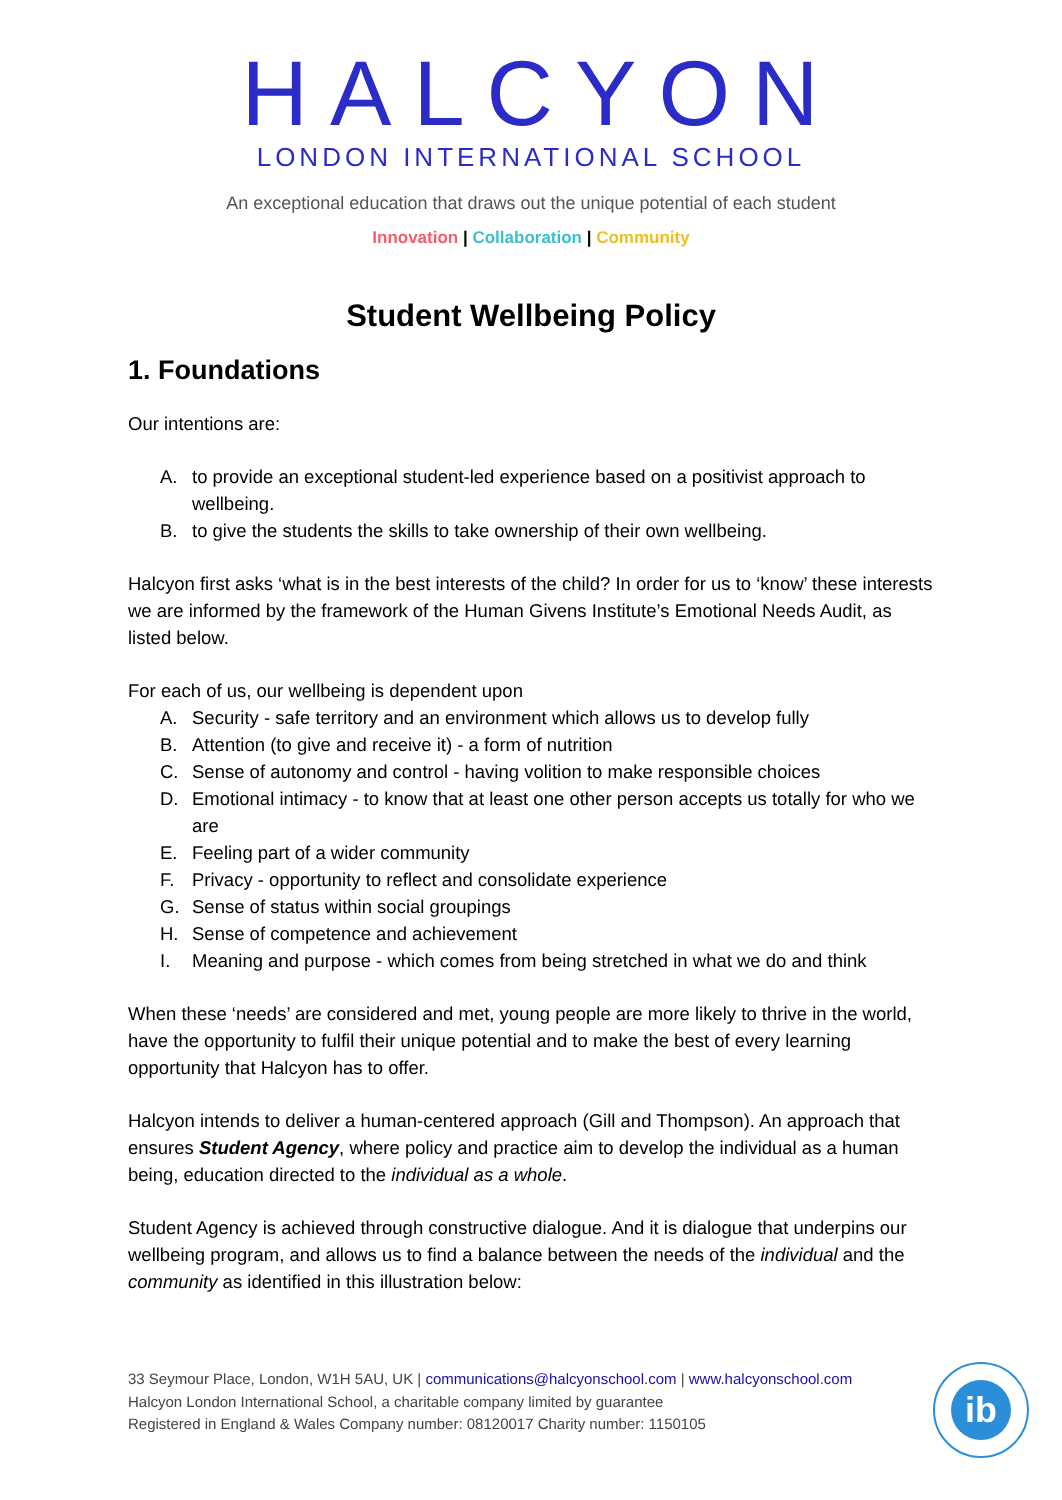HALCYON
LONDON INTERNATIONAL SCHOOL
An exceptional education that draws out the unique potential of each student
Innovation | Collaboration | Community
Student Wellbeing Policy
1. Foundations
Our intentions are:
A. to provide an exceptional student-led experience based on a positivist approach to wellbeing.
B. to give the students the skills to take ownership of their own wellbeing.
Halcyon first asks ‘what is in the best interests of the child? In order for us to ‘know’ these interests we are informed by the framework of the Human Givens Institute’s Emotional Needs Audit, as listed below.
For each of us, our wellbeing is dependent upon
A. Security - safe territory and an environment which allows us to develop fully
B. Attention (to give and receive it) - a form of nutrition
C. Sense of autonomy and control - having volition to make responsible choices
D. Emotional intimacy - to know that at least one other person accepts us totally for who we are
E. Feeling part of a wider community
F. Privacy - opportunity to reflect and consolidate experience
G. Sense of status within social groupings
H. Sense of competence and achievement
I. Meaning and purpose - which comes from being stretched in what we do and think
When these ‘needs’ are considered and met, young people are more likely to thrive in the world, have the opportunity to fulfil their unique potential and to make the best of every learning opportunity that Halcyon has to offer.
Halcyon intends to deliver a human-centered approach (Gill and Thompson). An approach that ensures Student Agency, where policy and practice aim to develop the individual as a human being, education directed to the individual as a whole.
Student Agency is achieved through constructive dialogue. And it is dialogue that underpins our wellbeing program, and allows us to find a balance between the needs of the individual and the community as identified in this illustration below:
33 Seymour Place, London, W1H 5AU, UK | communications@halcyonschool.com | www.halcyonschool.com
Halcyon London International School, a charitable company limited by guarantee
Registered in England & Wales Company number: 08120017 Charity number: 1150105
ib